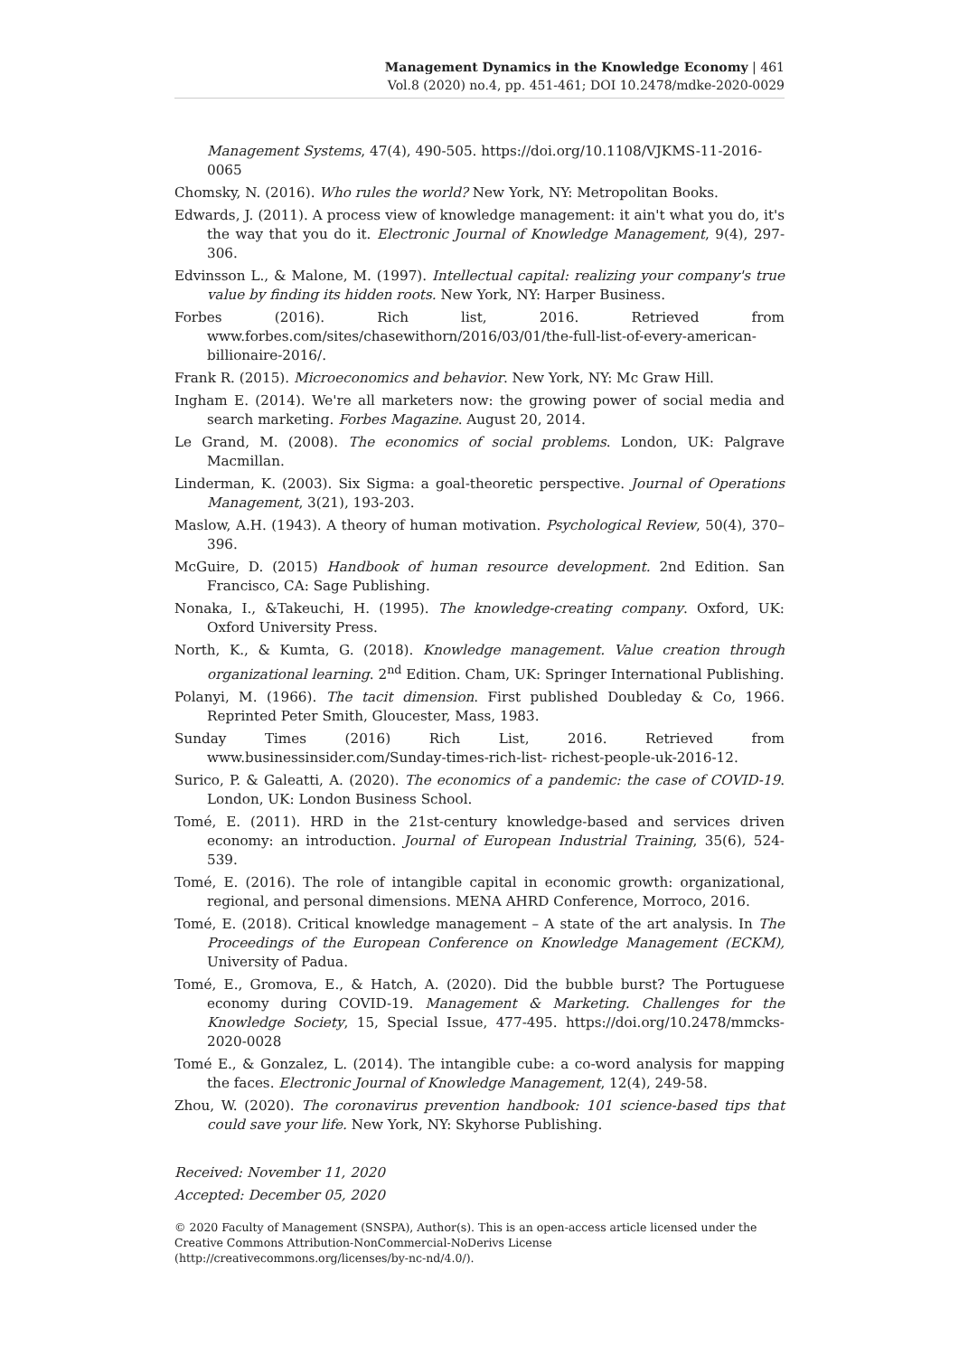Management Dynamics in the Knowledge Economy | 461
Vol.8 (2020) no.4, pp. 451-461; DOI 10.2478/mdke-2020-0029
Management Systems, 47(4), 490-505. https://doi.org/10.1108/VJKMS-11-2016-0065
Chomsky, N. (2016). Who rules the world? New York, NY: Metropolitan Books.
Edwards, J. (2011). A process view of knowledge management: it ain't what you do, it's the way that you do it. Electronic Journal of Knowledge Management, 9(4), 297-306.
Edvinsson L., & Malone, M. (1997). Intellectual capital: realizing your company's true value by finding its hidden roots. New York, NY: Harper Business.
Forbes (2016). Rich list, 2016. Retrieved from www.forbes.com/sites/chasewithorn/2016/03/01/the-full-list-of-every-american-billionaire-2016/.
Frank R. (2015). Microeconomics and behavior. New York, NY: Mc Graw Hill.
Ingham E. (2014). We're all marketers now: the growing power of social media and search marketing. Forbes Magazine. August 20, 2014.
Le Grand, M. (2008). The economics of social problems. London, UK: Palgrave Macmillan.
Linderman, K. (2003). Six Sigma: a goal-theoretic perspective. Journal of Operations Management, 3(21), 193-203.
Maslow, A.H. (1943). A theory of human motivation. Psychological Review, 50(4), 370–396.
McGuire, D. (2015) Handbook of human resource development. 2nd Edition. San Francisco, CA: Sage Publishing.
Nonaka, I., &Takeuchi, H. (1995). The knowledge-creating company. Oxford, UK: Oxford University Press.
North, K., & Kumta, G. (2018). Knowledge management. Value creation through organizational learning. 2<sup>nd</sup> Edition. Cham, UK: Springer International Publishing.
Polanyi, M. (1966). The tacit dimension. First published Doubleday & Co, 1966. Reprinted Peter Smith, Gloucester, Mass, 1983.
Sunday Times (2016) Rich List, 2016. Retrieved from www.businessinsider.com/Sunday-times-rich-list- richest-people-uk-2016-12.
Surico, P. & Galeatti, A. (2020). The economics of a pandemic: the case of COVID-19. London, UK: London Business School.
Tomé, E. (2011). HRD in the 21st-century knowledge-based and services driven economy: an introduction. Journal of European Industrial Training, 35(6), 524-539.
Tomé, E. (2016). The role of intangible capital in economic growth: organizational, regional, and personal dimensions. MENA AHRD Conference, Morroco, 2016.
Tomé, E. (2018). Critical knowledge management – A state of the art analysis. In The Proceedings of the European Conference on Knowledge Management (ECKM), University of Padua.
Tomé, E., Gromova, E., & Hatch, A. (2020). Did the bubble burst? The Portuguese economy during COVID-19. Management & Marketing. Challenges for the Knowledge Society, 15, Special Issue, 477-495. https://doi.org/10.2478/mmcks-2020-0028
Tomé E., & Gonzalez, L. (2014). The intangible cube: a co-word analysis for mapping the faces. Electronic Journal of Knowledge Management, 12(4), 249-58.
Zhou, W. (2020). The coronavirus prevention handbook: 101 science-based tips that could save your life. New York, NY: Skyhorse Publishing.
Received: November 11, 2020
Accepted: December 05, 2020
© 2020 Faculty of Management (SNSPA), Author(s). This is an open-access article licensed under the Creative Commons Attribution-NonCommercial-NoDerivs License (http://creativecommons.org/licenses/by-nc-nd/4.0/).